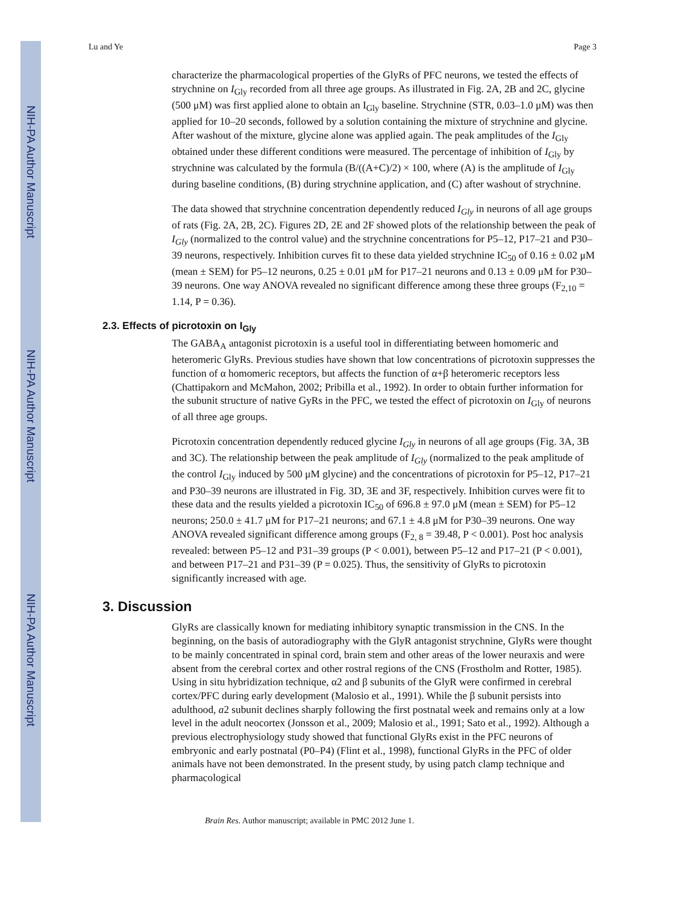NIH-PA Author Manuscript
NIH-PA Author Manuscript
NIH-PA Author Manuscript
Lu and Ye Page 3
characterize the pharmacological properties of the GlyRs of PFC neurons, we tested the effects of strychnine on I<sub>Gly</sub> recorded from all three age groups. As illustrated in Fig. 2A, 2B and 2C, glycine (500 μM) was first applied alone to obtain an I<sub>Gly</sub> baseline. Strychnine (STR, 0.03–1.0 μM) was then applied for 10–20 seconds, followed by a solution containing the mixture of strychnine and glycine. After washout of the mixture, glycine alone was applied again. The peak amplitudes of the I<sub>Gly</sub> obtained under these different conditions were measured. The percentage of inhibition of I<sub>Gly</sub> by strychnine was calculated by the formula (B/((A+C)/2) × 100, where (A) is the amplitude of I<sub>Gly</sub> during baseline conditions, (B) during strychnine application, and (C) after washout of strychnine.
The data showed that strychnine concentration dependently reduced I<sub>Gly</sub> in neurons of all age groups of rats (Fig. 2A, 2B, 2C). Figures 2D, 2E and 2F showed plots of the relationship between the peak of I<sub>Gly</sub> (normalized to the control value) and the strychnine concentrations for P5–12, P17–21 and P30–39 neurons, respectively. Inhibition curves fit to these data yielded strychnine IC<sub>50</sub> of 0.16 ± 0.02 μM (mean ± SEM) for P5–12 neurons, 0.25 ± 0.01 μM for P17–21 neurons and 0.13 ± 0.09 μM for P30–39 neurons. One way ANOVA revealed no significant difference among these three groups (F<sub>2,10</sub> = 1.14, P = 0.36).
2.3. Effects of picrotoxin on I<sub>Gly</sub>
The GABA<sub>A</sub> antagonist picrotoxin is a useful tool in differentiating between homomeric and heteromeric GlyRs. Previous studies have shown that low concentrations of picrotoxin suppresses the function of α homomeric receptors, but affects the function of α+β heteromeric receptors less (Chattipakorn and McMahon, 2002; Pribilla et al., 1992). In order to obtain further information for the subunit structure of native GyRs in the PFC, we tested the effect of picrotoxin on I<sub>Gly</sub> of neurons of all three age groups.
Picrotoxin concentration dependently reduced glycine I<sub>Gly</sub> in neurons of all age groups (Fig. 3A, 3B and 3C). The relationship between the peak amplitude of I<sub>Gly</sub> (normalized to the peak amplitude of the control I<sub>Gly</sub> induced by 500 μM glycine) and the concentrations of picrotoxin for P5–12, P17–21 and P30–39 neurons are illustrated in Fig. 3D, 3E and 3F, respectively. Inhibition curves were fit to these data and the results yielded a picrotoxin IC<sub>50</sub> of 696.8 ± 97.0 μM (mean ± SEM) for P5–12 neurons; 250.0 ± 41.7 μM for P17–21 neurons; and 67.1 ± 4.8 μM for P30–39 neurons. One way ANOVA revealed significant difference among groups (F<sub>2, 8</sub> = 39.48, P < 0.001). Post hoc analysis revealed: between P5–12 and P31–39 groups (P < 0.001), between P5–12 and P17–21 (P < 0.001), and between P17–21 and P31–39 (P = 0.025). Thus, the sensitivity of GlyRs to picrotoxin significantly increased with age.
3. Discussion
GlyRs are classically known for mediating inhibitory synaptic transmission in the CNS. In the beginning, on the basis of autoradiography with the GlyR antagonist strychnine, GlyRs were thought to be mainly concentrated in spinal cord, brain stem and other areas of the lower neuraxis and were absent from the cerebral cortex and other rostral regions of the CNS (Frostholm and Rotter, 1985). Using in situ hybridization technique, α2 and β subunits of the GlyR were confirmed in cerebral cortex/PFC during early development (Malosio et al., 1991). While the β subunit persists into adulthood, a2 subunit declines sharply following the first postnatal week and remains only at a low level in the adult neocortex (Jonsson et al., 2009; Malosio et al., 1991; Sato et al., 1992). Although a previous electrophysiology study showed that functional GlyRs exist in the PFC neurons of embryonic and early postnatal (P0–P4) (Flint et al., 1998), functional GlyRs in the PFC of older animals have not been demonstrated. In the present study, by using patch clamp technique and pharmacological
Brain Res. Author manuscript; available in PMC 2012 June 1.